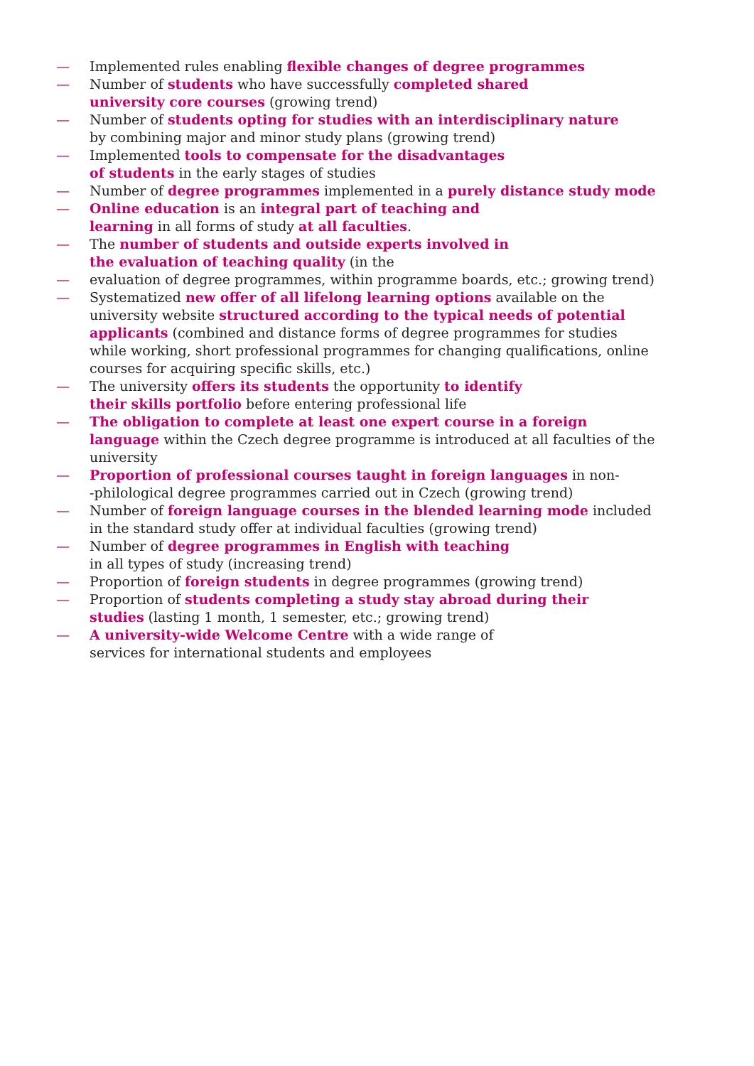— Implemented rules enabling flexible changes of degree programmes
— Number of students who have successfully completed shared
university core courses (growing trend)
— Number of students opting for studies with an interdisciplinary nature
by combining major and minor study plans (growing trend)
— Implemented tools to compensate for the disadvantages
of students in the early stages of studies
— Number of degree programmes implemented in a purely distance study mode
— Online education is an integral part of teaching and
learning in all forms of study at all faculties.
— The number of students and outside experts involved in
the evaluation of teaching quality (in the
— evaluation of degree programmes, within programme boards, etc.; growing trend)
— Systematized new offer of all lifelong learning options available on the university website structured according to the typical needs of potential applicants (combined and distance forms of degree programmes for studies while working, short professional programmes for changing qualifications, online courses for acquiring specific skills, etc.)
— The university offers its students the opportunity to identify
their skills portfolio before entering professional life
— The obligation to complete at least one expert course in a foreign language within the Czech degree programme is introduced at all faculties of the university
— Proportion of professional courses taught in foreign languages in non-
-philological degree programmes carried out in Czech (growing trend)
— Number of foreign language courses in the blended learning mode included
in the standard study offer at individual faculties (growing trend)
— Number of degree programmes in English with teaching
in all types of study (increasing trend)
— Proportion of foreign students in degree programmes (growing trend)
— Proportion of students completing a study stay abroad during their
studies (lasting 1 month, 1 semester, etc.; growing trend)
— A university-wide Welcome Centre with a wide range of
services for international students and employees